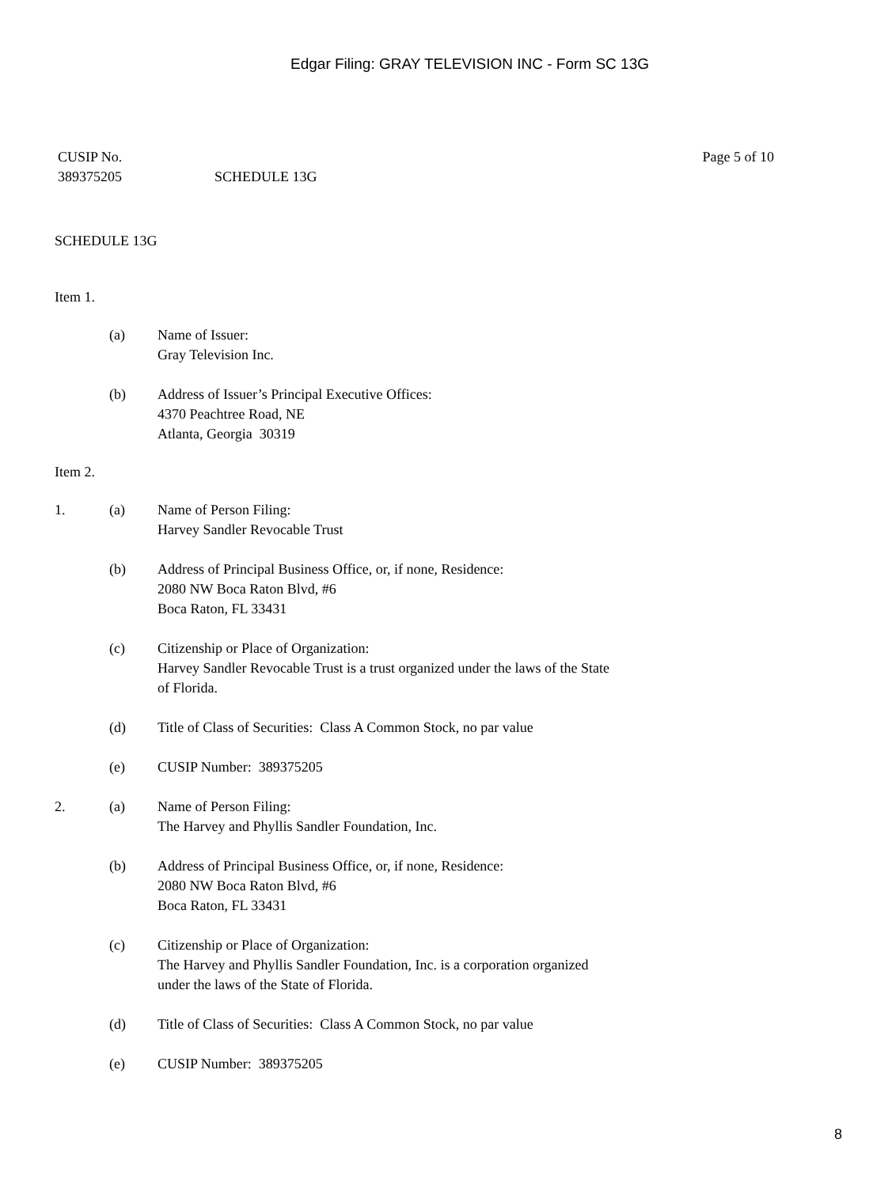Edgar Filing: GRAY TELEVISION INC - Form SC 13G
CUSIP No.
389375205
SCHEDULE 13G
Page 5 of 10
SCHEDULE 13G
Item 1.
(a) Name of Issuer:
Gray Television Inc.
(b) Address of Issuer’s Principal Executive Offices:
4370 Peachtree Road, NE
Atlanta, Georgia 30319
Item 2.
1. (a) Name of Person Filing:
Harvey Sandler Revocable Trust
(b) Address of Principal Business Office, or, if none, Residence:
2080 NW Boca Raton Blvd, #6
Boca Raton, FL 33431
(c) Citizenship or Place of Organization:
Harvey Sandler Revocable Trust is a trust organized under the laws of the State
of Florida.
(d) Title of Class of Securities: Class A Common Stock, no par value
(e) CUSIP Number: 389375205
2. (a) Name of Person Filing:
The Harvey and Phyllis Sandler Foundation, Inc.
(b) Address of Principal Business Office, or, if none, Residence:
2080 NW Boca Raton Blvd, #6
Boca Raton, FL 33431
(c) Citizenship or Place of Organization:
The Harvey and Phyllis Sandler Foundation, Inc. is a corporation organized
under the laws of the State of Florida.
(d) Title of Class of Securities: Class A Common Stock, no par value
(e) CUSIP Number: 389375205
8